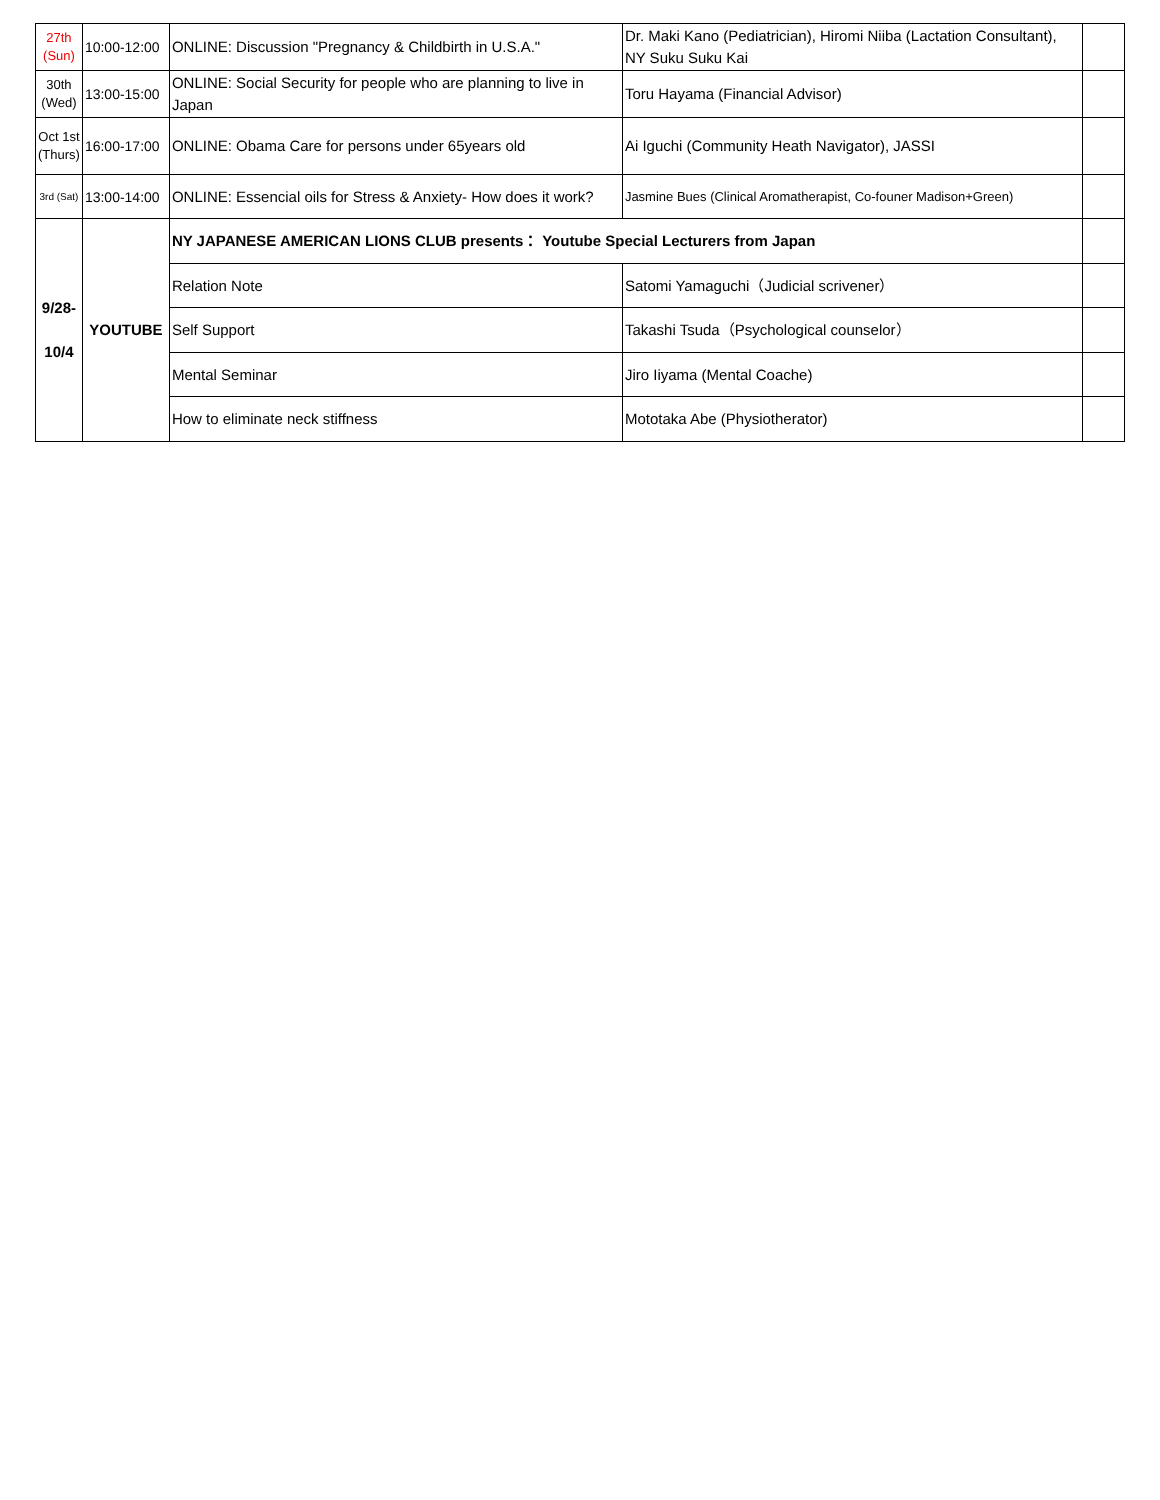| 27th (Sun) | 10:00-12:00 | ONLINE: Discussion "Pregnancy & Childbirth in U.S.A." | Dr. Maki Kano (Pediatrician), Hiromi Niiba (Lactation Consultant), NY Suku Suku Kai | |
| 30th (Wed) | 13:00-15:00 | ONLINE: Social Security for people who are planning to live in Japan | Toru Hayama (Financial Advisor) | |
| Oct 1st (Thurs) | 16:00-17:00 | ONLINE: Obama Care for persons under 65years old | Ai Iguchi (Community Heath Navigator), JASSI | |
| 3rd (Sat) | 13:00-14:00 | ONLINE: Essencial oils for Stress & Anxiety- How does it work? | Jasmine Bues (Clinical Aromatherapist, Co-founer Madison+Green) | |
| 9/28- 10/4 | YOUTUBE | NY JAPANESE AMERICAN LIONS CLUB presents： Youtube Special Lecturers from Japan | | |
| | | Relation Note | Satomi Yamaguchi（Judicial scrivener） | |
| | | Self Support | Takashi Tsuda（Psychological counselor） | |
| | | Mental Seminar | Jiro Iiyama (Mental Coache) | |
| | | How to eliminate neck stiffness | Mototaka Abe (Physiotherator) | |